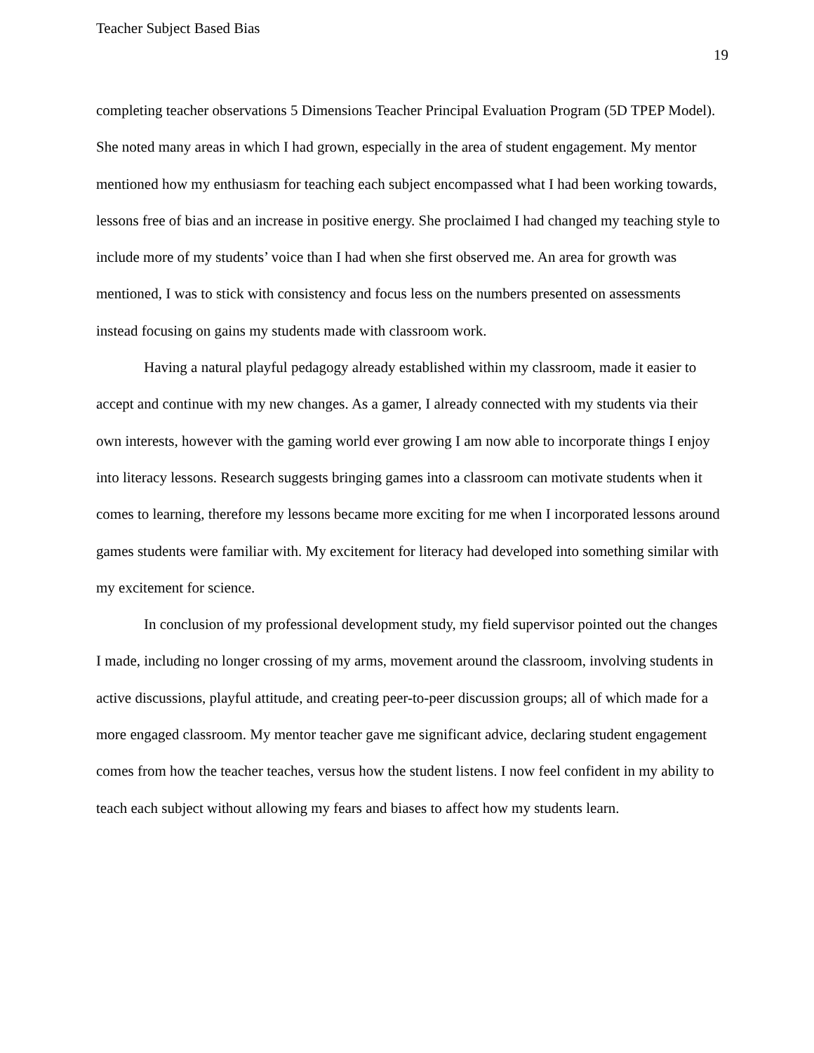Teacher Subject Based Bias
19
completing teacher observations 5 Dimensions Teacher Principal Evaluation Program (5D TPEP Model). She noted many areas in which I had grown, especially in the area of student engagement. My mentor mentioned how my enthusiasm for teaching each subject encompassed what I had been working towards, lessons free of bias and an increase in positive energy. She proclaimed I had changed my teaching style to include more of my students’ voice than I had when she first observed me. An area for growth was mentioned, I was to stick with consistency and focus less on the numbers presented on assessments instead focusing on gains my students made with classroom work.
Having a natural playful pedagogy already established within my classroom, made it easier to accept and continue with my new changes. As a gamer, I already connected with my students via their own interests, however with the gaming world ever growing I am now able to incorporate things I enjoy into literacy lessons. Research suggests bringing games into a classroom can motivate students when it comes to learning, therefore my lessons became more exciting for me when I incorporated lessons around games students were familiar with. My excitement for literacy had developed into something similar with my excitement for science.
In conclusion of my professional development study, my field supervisor pointed out the changes I made, including no longer crossing of my arms, movement around the classroom, involving students in active discussions, playful attitude, and creating peer-to-peer discussion groups; all of which made for a more engaged classroom. My mentor teacher gave me significant advice, declaring student engagement comes from how the teacher teaches, versus how the student listens. I now feel confident in my ability to teach each subject without allowing my fears and biases to affect how my students learn.